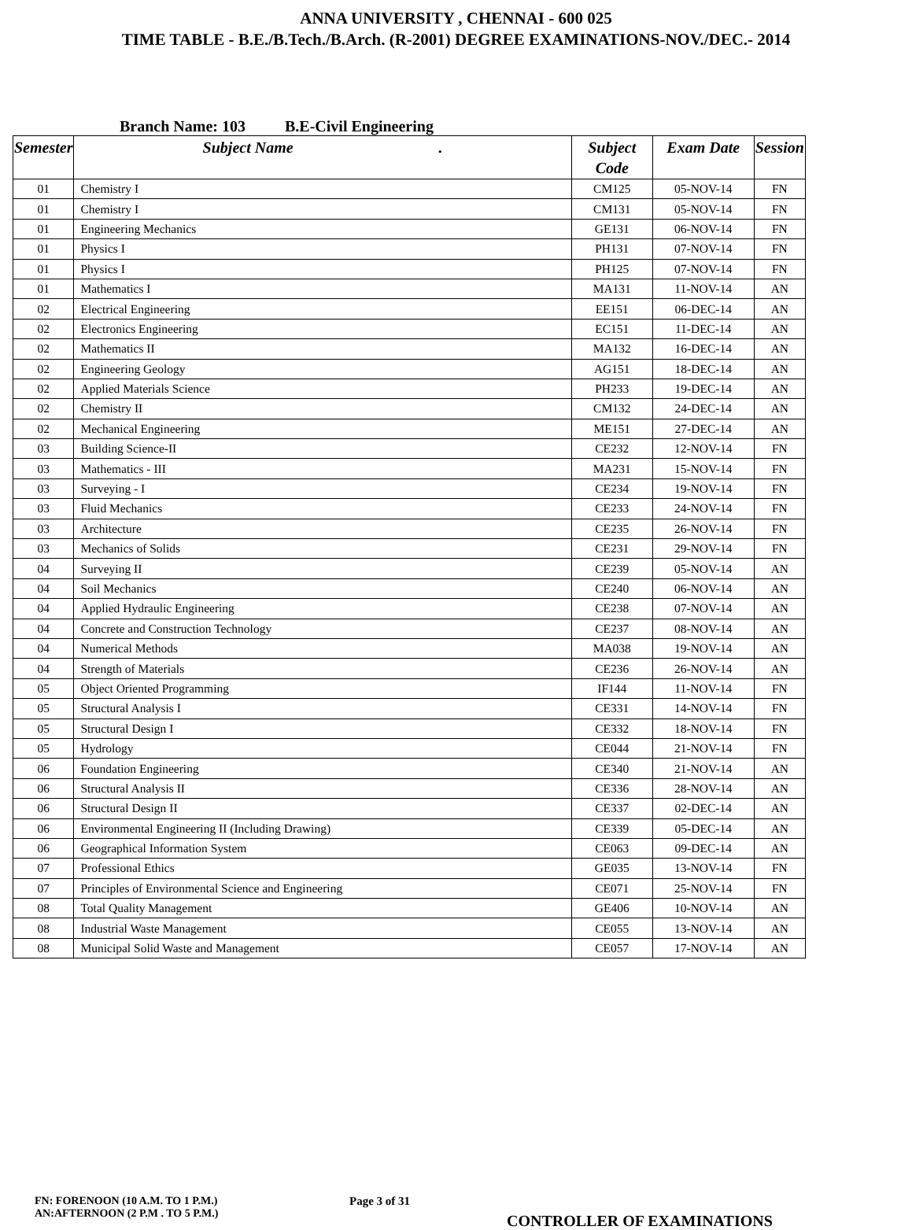ANNA UNIVERSITY , CHENNAI - 600 025
TIME TABLE - B.E./B.Tech./B.Arch. (R-2001) DEGREE EXAMINATIONS-NOV./DEC.- 2014
Branch Name: 103 B.E-Civil Engineering
| Semester | Subject Name . | Subject Code | Exam Date | Session |
| --- | --- | --- | --- | --- |
| 01 | Chemistry I | CM125 | 05-NOV-14 | FN |
| 01 | Chemistry I | CM131 | 05-NOV-14 | FN |
| 01 | Engineering Mechanics | GE131 | 06-NOV-14 | FN |
| 01 | Physics I | PH131 | 07-NOV-14 | FN |
| 01 | Physics I | PH125 | 07-NOV-14 | FN |
| 01 | Mathematics I | MA131 | 11-NOV-14 | AN |
| 02 | Electrical Engineering | EE151 | 06-DEC-14 | AN |
| 02 | Electronics Engineering | EC151 | 11-DEC-14 | AN |
| 02 | Mathematics II | MA132 | 16-DEC-14 | AN |
| 02 | Engineering Geology | AG151 | 18-DEC-14 | AN |
| 02 | Applied Materials Science | PH233 | 19-DEC-14 | AN |
| 02 | Chemistry II | CM132 | 24-DEC-14 | AN |
| 02 | Mechanical Engineering | ME151 | 27-DEC-14 | AN |
| 03 | Building Science-II | CE232 | 12-NOV-14 | FN |
| 03 | Mathematics - III | MA231 | 15-NOV-14 | FN |
| 03 | Surveying - I | CE234 | 19-NOV-14 | FN |
| 03 | Fluid Mechanics | CE233 | 24-NOV-14 | FN |
| 03 | Architecture | CE235 | 26-NOV-14 | FN |
| 03 | Mechanics of Solids | CE231 | 29-NOV-14 | FN |
| 04 | Surveying II | CE239 | 05-NOV-14 | AN |
| 04 | Soil Mechanics | CE240 | 06-NOV-14 | AN |
| 04 | Applied Hydraulic Engineering | CE238 | 07-NOV-14 | AN |
| 04 | Concrete and Construction Technology | CE237 | 08-NOV-14 | AN |
| 04 | Numerical Methods | MA038 | 19-NOV-14 | AN |
| 04 | Strength of Materials | CE236 | 26-NOV-14 | AN |
| 05 | Object Oriented Programming | IF144 | 11-NOV-14 | FN |
| 05 | Structural Analysis I | CE331 | 14-NOV-14 | FN |
| 05 | Structural Design I | CE332 | 18-NOV-14 | FN |
| 05 | Hydrology | CE044 | 21-NOV-14 | FN |
| 06 | Foundation Engineering | CE340 | 21-NOV-14 | AN |
| 06 | Structural Analysis II | CE336 | 28-NOV-14 | AN |
| 06 | Structural Design II | CE337 | 02-DEC-14 | AN |
| 06 | Environmental Engineering II (Including Drawing) | CE339 | 05-DEC-14 | AN |
| 06 | Geographical Information System | CE063 | 09-DEC-14 | AN |
| 07 | Professional Ethics | GE035 | 13-NOV-14 | FN |
| 07 | Principles of Environmental Science and Engineering | CE071 | 25-NOV-14 | FN |
| 08 | Total Quality Management | GE406 | 10-NOV-14 | AN |
| 08 | Industrial Waste Management | CE055 | 13-NOV-14 | AN |
| 08 | Municipal Solid Waste and Management | CE057 | 17-NOV-14 | AN |
FN: FORENOON (10 A.M. TO 1 P.M.)
AN:AFTERNOON (2 P.M . TO 5 P.M.)
Page 3 of 31
CONTROLLER OF EXAMINATIONS